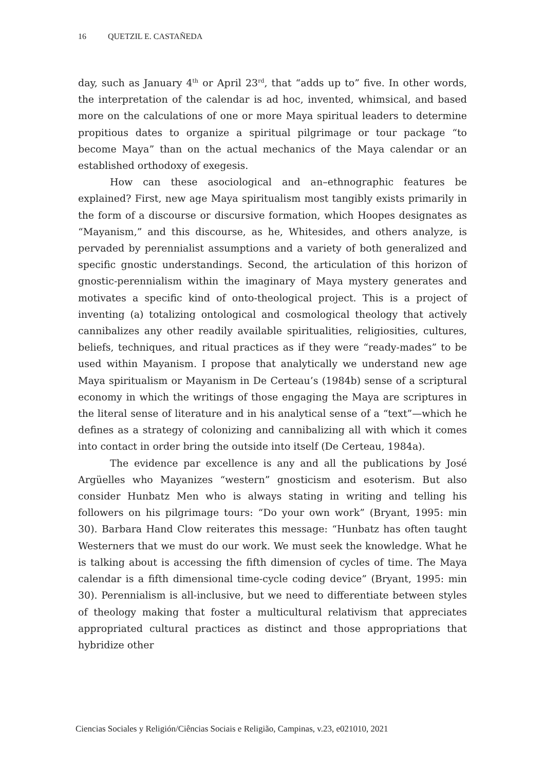16 QUETZIL E. CASTAÑEDA
day, such as January 4<sup>th</sup> or April 23<sup>rd</sup>, that “adds up to” five. In other words, the interpretation of the calendar is ad hoc, invented, whimsical, and based more on the calculations of one or more Maya spiritual leaders to determine propitious dates to organize a spiritual pilgrimage or tour package “to become Maya” than on the actual mechanics of the Maya calendar or an established orthodoxy of exegesis.
How can these asociological and an–ethnographic features be explained? First, new age Maya spiritualism most tangibly exists primarily in the form of a discourse or discursive formation, which Hoopes designates as “Mayanism,” and this discourse, as he, Whitesides, and others analyze, is pervaded by perennialist assumptions and a variety of both generalized and specific gnostic understandings. Second, the articulation of this horizon of gnostic-perennialism within the imaginary of Maya mystery generates and motivates a specific kind of onto-theological project. This is a project of inventing (a) totalizing ontological and cosmological theology that actively cannibalizes any other readily available spiritualities, religiosities, cultures, beliefs, techniques, and ritual practices as if they were “ready-mades” to be used within Mayanism. I propose that analytically we understand new age Maya spiritualism or Mayanism in De Certeau’s (1984b) sense of a scriptural economy in which the writings of those engaging the Maya are scriptures in the literal sense of literature and in his analytical sense of a “text”—which he defines as a strategy of colonizing and cannibalizing all with which it comes into contact in order bring the outside into itself (De Certeau, 1984a).
The evidence par excellence is any and all the publications by José Argüelles who Mayanizes “western” gnosticism and esoterism. But also consider Hunbatz Men who is always stating in writing and telling his followers on his pilgrimage tours: “Do your own work” (Bryant, 1995: min 30). Barbara Hand Clow reiterates this message: “Hunbatz has often taught Westerners that we must do our work. We must seek the knowledge. What he is talking about is accessing the fifth dimension of cycles of time. The Maya calendar is a fifth dimensional time-cycle coding device” (Bryant, 1995: min 30). Perennialism is all-inclusive, but we need to differentiate between styles of theology making that foster a multicultural relativism that appreciates appropriated cultural practices as distinct and those appropriations that hybridize other
Ciencias Sociales y Religión/Ciências Sociais e Religião, Campinas, v.23, e021010, 2021